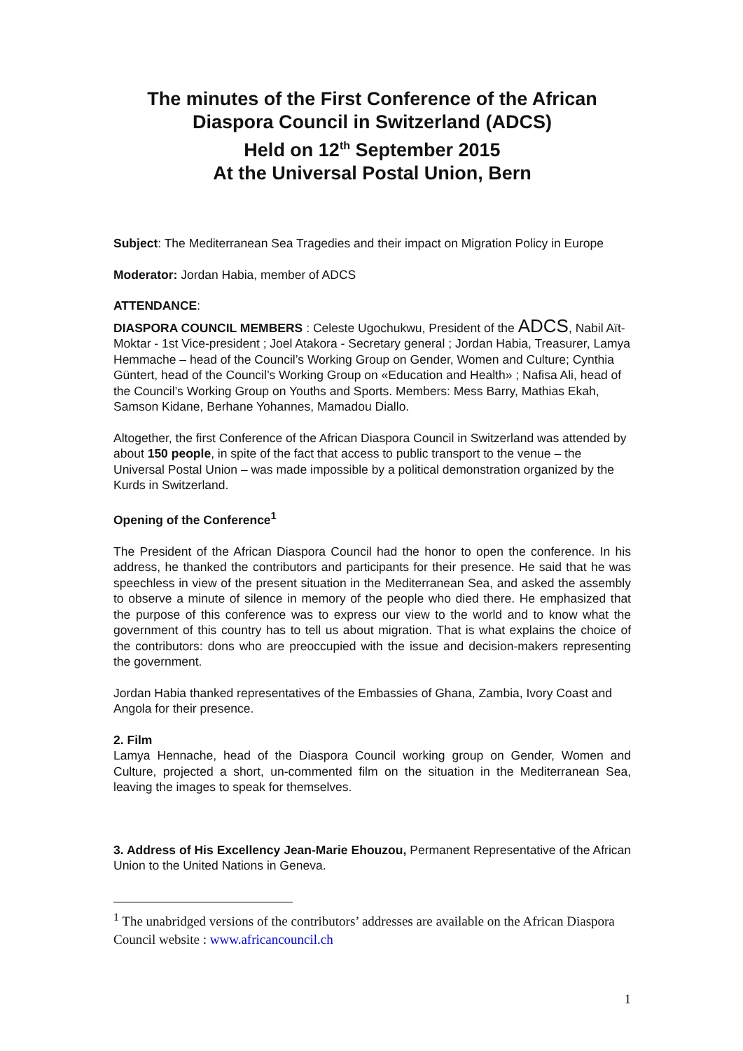The minutes of the First Conference of the African Diaspora Council in Switzerland (ADCS)
Held on 12<sup>th</sup> September 2015
At the Universal Postal Union, Bern
Subject: The Mediterranean Sea Tragedies and their impact on Migration Policy in Europe
Moderator: Jordan Habia, member of ADCS
ATTENDANCE:
DIASPORA COUNCIL MEMBERS : Celeste Ugochukwu, President of the ADCS, Nabil Aït-Moktar - 1st Vice-president ; Joel Atakora - Secretary general ; Jordan Habia, Treasurer, Lamya Hemmache – head of the Council’s Working Group on Gender, Women and Culture; Cynthia Güntert, head of the Council’s Working Group on «Education and Health» ; Nafisa Ali, head of the Council’s Working Group on Youths and Sports. Members: Mess Barry, Mathias Ekah, Samson Kidane, Berhane Yohannes, Mamadou Diallo.
Altogether, the first Conference of the African Diaspora Council in Switzerland was attended by about 150 people, in spite of the fact that access to public transport to the venue – the Universal Postal Union – was made impossible by a political demonstration organized by the Kurds in Switzerland.
Opening of the Conference<sup>1</sup>
The President of the African Diaspora Council had the honor to open the conference. In his address, he thanked the contributors and participants for their presence. He said that he was speechless in view of the present situation in the Mediterranean Sea, and asked the assembly to observe a minute of silence in memory of the people who died there. He emphasized that the purpose of this conference was to express our view to the world and to know what the government of this country has to tell us about migration. That is what explains the choice of the contributors: dons who are preoccupied with the issue and decision-makers representing the government.
Jordan Habia thanked representatives of the Embassies of Ghana, Zambia, Ivory Coast and Angola for their presence.
2. Film
Lamya Hennache, head of the Diaspora Council working group on Gender, Women and Culture, projected a short, un-commented film on the situation in the Mediterranean Sea, leaving the images to speak for themselves.
3. Address of His Excellency Jean-Marie Ehouzou, Permanent Representative of the African Union to the United Nations in Geneva.
<sup>1</sup> The unabridged versions of the contributors’ addresses are available on the African Diaspora Council website : www.africancouncil.ch
1